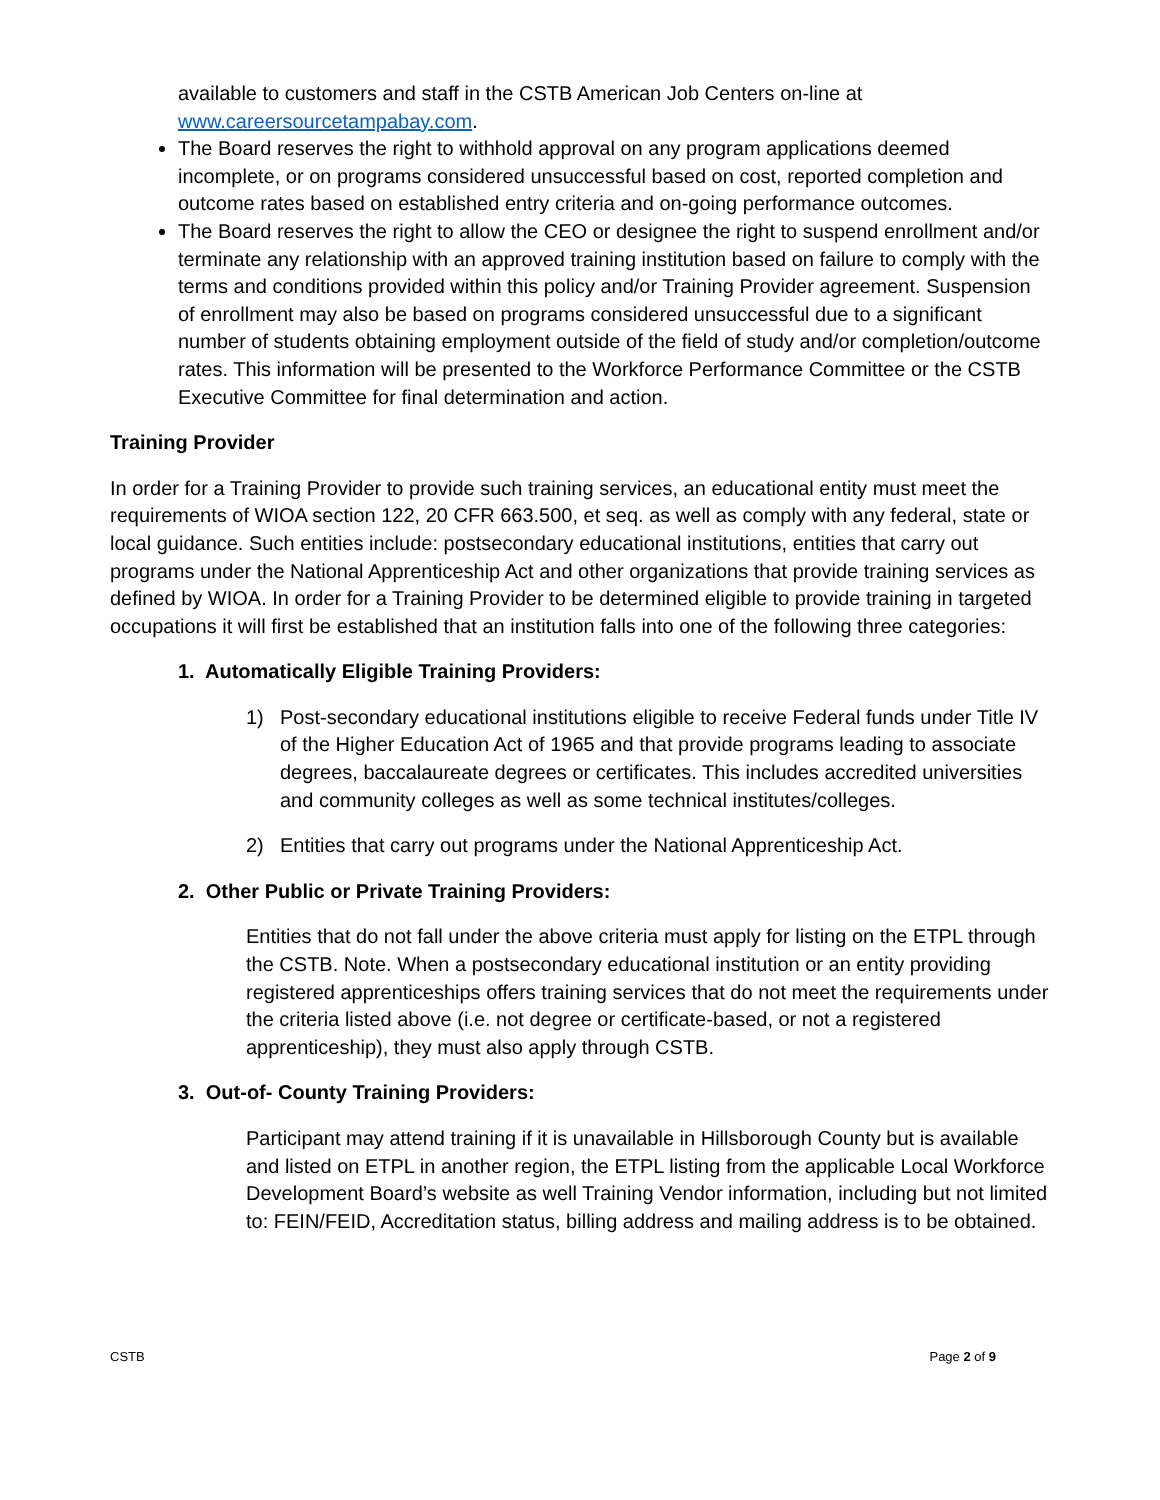available to customers and staff in the CSTB American Job Centers on-line at www.careersourcetampabay.com.
The Board reserves the right to withhold approval on any program applications deemed incomplete, or on programs considered unsuccessful based on cost, reported completion and outcome rates based on established entry criteria and on-going performance outcomes.
The Board reserves the right to allow the CEO or designee the right to suspend enrollment and/or terminate any relationship with an approved training institution based on failure to comply with the terms and conditions provided within this policy and/or Training Provider agreement. Suspension of enrollment may also be based on programs considered unsuccessful due to a significant number of students obtaining employment outside of the field of study and/or completion/outcome rates. This information will be presented to the Workforce Performance Committee or the CSTB Executive Committee for final determination and action.
Training Provider
In order for a Training Provider to provide such training services, an educational entity must meet the requirements of WIOA section 122, 20 CFR 663.500, et seq. as well as comply with any federal, state or local guidance. Such entities include: postsecondary educational institutions, entities that carry out programs under the National Apprenticeship Act and other organizations that provide training services as defined by WIOA. In order for a Training Provider to be determined eligible to provide training in targeted occupations it will first be established that an institution falls into one of the following three categories:
1. Automatically Eligible Training Providers:
1) Post-secondary educational institutions eligible to receive Federal funds under Title IV of the Higher Education Act of 1965 and that provide programs leading to associate degrees, baccalaureate degrees or certificates. This includes accredited universities and community colleges as well as some technical institutes/colleges.
2) Entities that carry out programs under the National Apprenticeship Act.
2. Other Public or Private Training Providers:
Entities that do not fall under the above criteria must apply for listing on the ETPL through the CSTB. Note. When a postsecondary educational institution or an entity providing registered apprenticeships offers training services that do not meet the requirements under the criteria listed above (i.e. not degree or certificate-based, or not a registered apprenticeship), they must also apply through CSTB.
3. Out-of- County Training Providers:
Participant may attend training if it is unavailable in Hillsborough County but is available and listed on ETPL in another region, the ETPL listing from the applicable Local Workforce Development Board’s website as well Training Vendor information, including but not limited to: FEIN/FEID, Accreditation status, billing address and mailing address is to be obtained.
CSTB Page 2 of 9